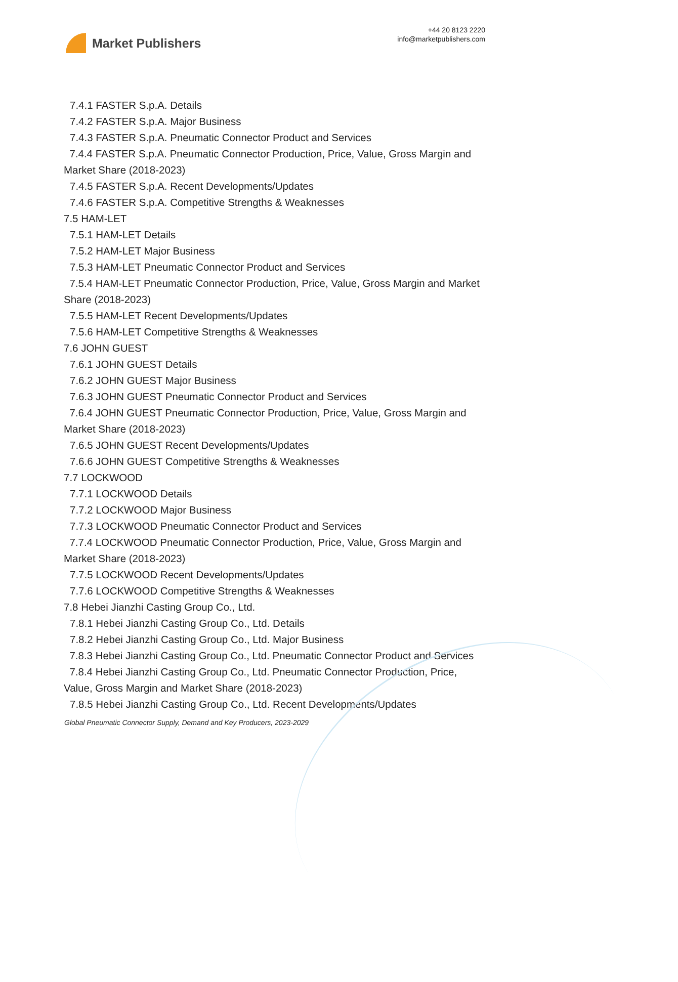Market Publishers
+44 20 8123 2220
info@marketpublishers.com
7.4.1 FASTER S.p.A. Details
7.4.2 FASTER S.p.A. Major Business
7.4.3 FASTER S.p.A. Pneumatic Connector Product and Services
7.4.4 FASTER S.p.A. Pneumatic Connector Production, Price, Value, Gross Margin and Market Share (2018-2023)
7.4.5 FASTER S.p.A. Recent Developments/Updates
7.4.6 FASTER S.p.A. Competitive Strengths & Weaknesses
7.5 HAM-LET
7.5.1 HAM-LET Details
7.5.2 HAM-LET Major Business
7.5.3 HAM-LET Pneumatic Connector Product and Services
7.5.4 HAM-LET Pneumatic Connector Production, Price, Value, Gross Margin and Market Share (2018-2023)
7.5.5 HAM-LET Recent Developments/Updates
7.5.6 HAM-LET Competitive Strengths & Weaknesses
7.6 JOHN GUEST
7.6.1 JOHN GUEST Details
7.6.2 JOHN GUEST Major Business
7.6.3 JOHN GUEST Pneumatic Connector Product and Services
7.6.4 JOHN GUEST Pneumatic Connector Production, Price, Value, Gross Margin and Market Share (2018-2023)
7.6.5 JOHN GUEST Recent Developments/Updates
7.6.6 JOHN GUEST Competitive Strengths & Weaknesses
7.7 LOCKWOOD
7.7.1 LOCKWOOD Details
7.7.2 LOCKWOOD Major Business
7.7.3 LOCKWOOD Pneumatic Connector Product and Services
7.7.4 LOCKWOOD Pneumatic Connector Production, Price, Value, Gross Margin and Market Share (2018-2023)
7.7.5 LOCKWOOD Recent Developments/Updates
7.7.6 LOCKWOOD Competitive Strengths & Weaknesses
7.8 Hebei Jianzhi Casting Group Co., Ltd.
7.8.1 Hebei Jianzhi Casting Group Co., Ltd. Details
7.8.2 Hebei Jianzhi Casting Group Co., Ltd. Major Business
7.8.3 Hebei Jianzhi Casting Group Co., Ltd. Pneumatic Connector Product and Services
7.8.4 Hebei Jianzhi Casting Group Co., Ltd. Pneumatic Connector Production, Price, Value, Gross Margin and Market Share (2018-2023)
7.8.5 Hebei Jianzhi Casting Group Co., Ltd. Recent Developments/Updates
Global Pneumatic Connector Supply, Demand and Key Producers, 2023-2029